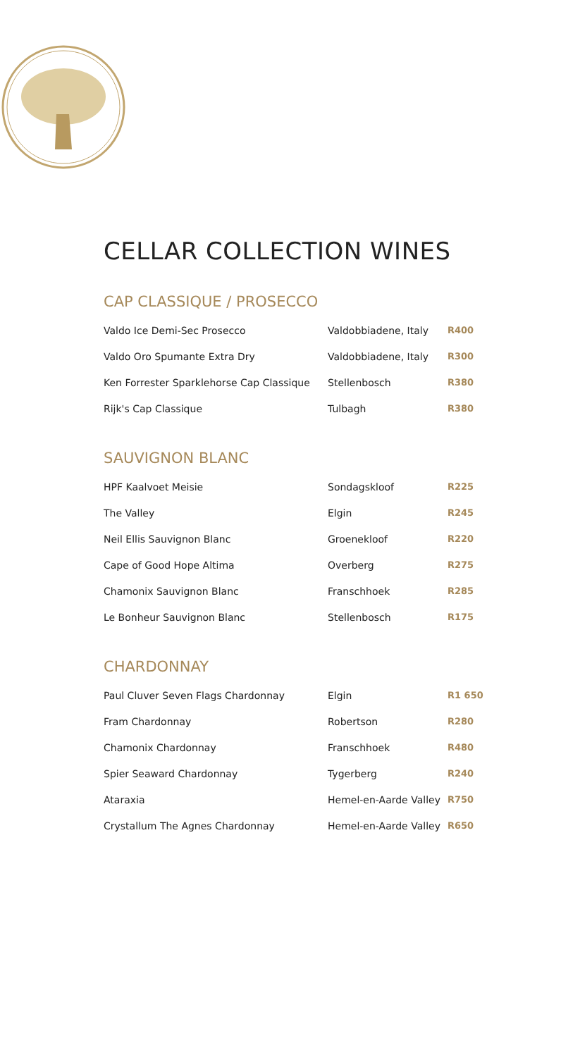CELLAR COLLECTION WINES
CAP CLASSIQUE / PROSECCO
| Valdo Ice Demi-Sec Prosecco | Valdobbiadene, Italy | R400 |
| Valdo Oro Spumante Extra Dry | Valdobbiadene, Italy | R300 |
| Ken Forrester Sparklehorse Cap Classique | Stellenbosch | R380 |
| Rijk's Cap Classique | Tulbagh | R380 |
SAUVIGNON BLANC
| HPF Kaalvoet Meisie | Sondagskloof | R225 |
| The Valley | Elgin | R245 |
| Neil Ellis Sauvignon Blanc | Groenekloof | R220 |
| Cape of Good Hope Altima | Overberg | R275 |
| Chamonix Sauvignon Blanc | Franschhoek | R285 |
| Le Bonheur Sauvignon Blanc | Stellenbosch | R175 |
CHARDONNAY
| Paul Cluver Seven Flags Chardonnay | Elgin | R1 650 |
| Fram Chardonnay | Robertson | R280 |
| Chamonix Chardonnay | Franschhoek | R480 |
| Spier Seaward Chardonnay | Tygerberg | R240 |
| Ataraxia | Hemel-en-Aarde Valley | R750 |
| Crystallum The Agnes Chardonnay | Hemel-en-Aarde Valley | R650 |